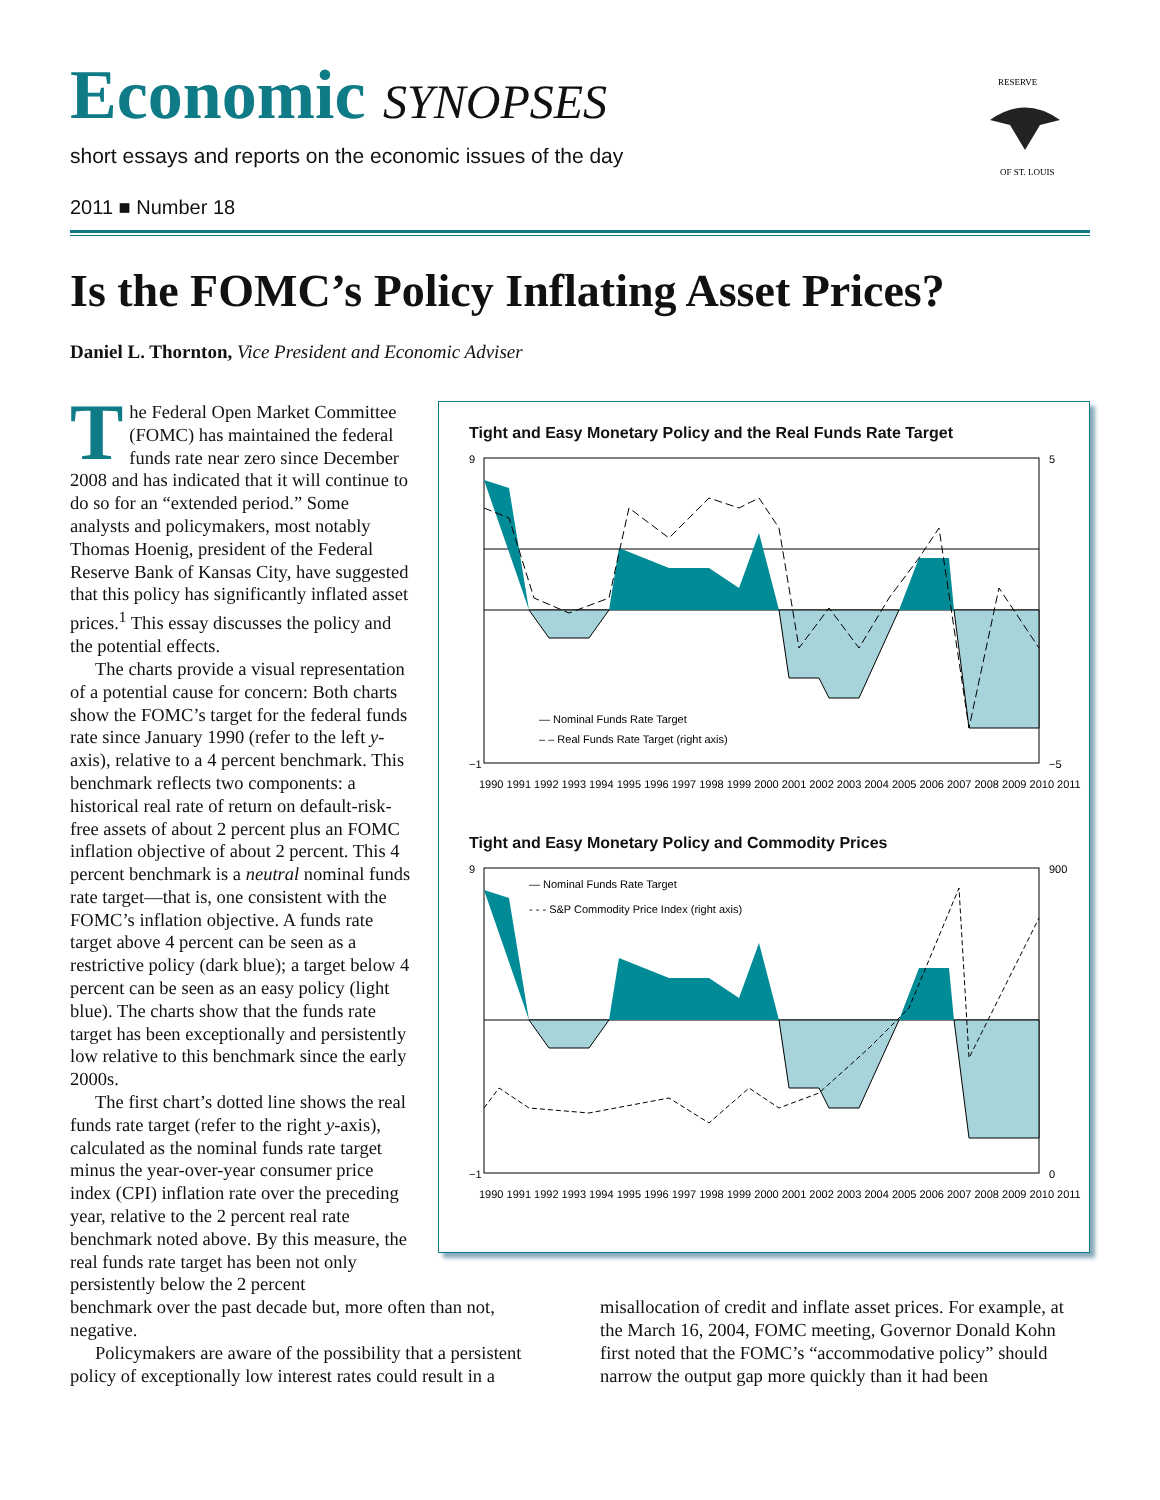Economic SYNOPSES
short essays and reports on the economic issues of the day
2011 ■ Number 18
RESERVE
OF ST. LOUIS
Is the FOMC’s Policy Inflating Asset Prices?
Daniel L. Thornton, Vice President and Economic Adviser
The Federal Open Market Committee (FOMC) has maintained the federal funds rate near zero since December 2008 and has indicated that it will continue to do so for an “extended period.” Some analysts and policymakers, most notably Thomas Hoenig, president of the Federal Reserve Bank of Kansas City, have suggested that this policy has significantly inflated asset prices.<sup>1</sup> This essay discusses the policy and the potential effects.
The charts provide a visual representation of a potential cause for concern: Both charts show the FOMC’s target for the federal funds rate since January 1990 (refer to the left y-axis), relative to a 4 percent benchmark. This benchmark reflects two components: a historical real rate of return on default-risk-free assets of about 2 percent plus an FOMC inflation objective of about 2 percent. This 4 percent benchmark is a neutral nominal funds rate target—that is, one consistent with the FOMC’s inflation objective. A funds rate target above 4 percent can be seen as a restrictive policy (dark blue); a target below 4 percent can be seen as an easy policy (light blue). The charts show that the funds rate target has been exceptionally and persistently low relative to this benchmark since the early 2000s.
The first chart’s dotted line shows the real funds rate target (refer to the right y-axis), calculated as the nominal funds rate target minus the year-over-year consumer price index (CPI) inflation rate over the preceding year, relative to the 2 percent real rate benchmark noted above. By this measure, the real funds rate target has been not only persistently below the 2 percent
Tight and Easy Monetary Policy and the Real Funds Rate Target
9
−1
5
−5
— Nominal Funds Rate Target
– – Real Funds Rate Target (right axis)
1990 1991 1992 1993 1994 1995 1996 1997 1998 1999 2000 2001 2002 2003 2004 2005 2006 2007 2008 2009 2010 2011
Tight and Easy Monetary Policy and Commodity Prices
9
−1
900
0
— Nominal Funds Rate Target
- - - S&P Commodity Price Index (right axis)
1990 1991 1992 1993 1994 1995 1996 1997 1998 1999 2000 2001 2002 2003 2004 2005 2006 2007 2008 2009 2010 2011
benchmark over the past decade but, more often than not, negative.
Policymakers are aware of the possibility that a persistent policy of exceptionally low interest rates could result in a
misallocation of credit and inflate asset prices. For example, at the March 16, 2004, FOMC meeting, Governor Donald Kohn first noted that the FOMC’s “accommodative policy” should narrow the output gap more quickly than it had been